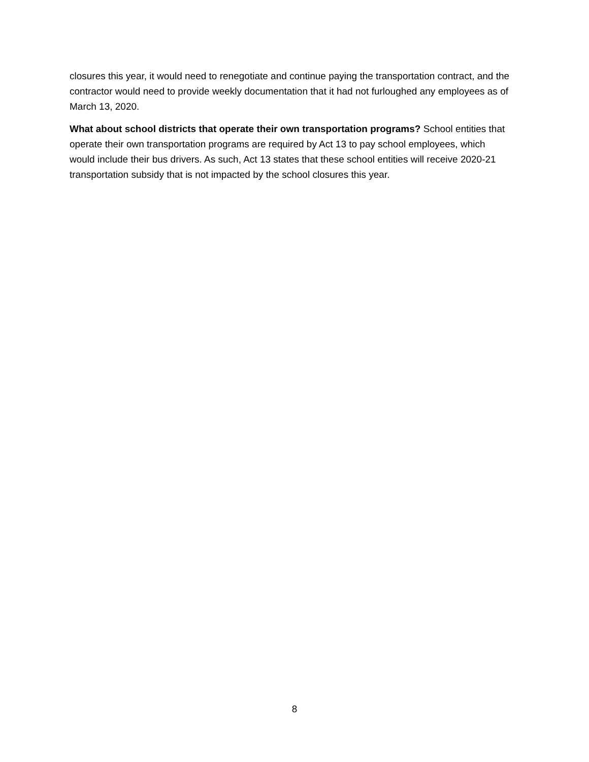closures this year, it would need to renegotiate and continue paying the transportation contract, and the contractor would need to provide weekly documentation that it had not furloughed any employees as of March 13, 2020.
What about school districts that operate their own transportation programs? School entities that operate their own transportation programs are required by Act 13 to pay school employees, which would include their bus drivers. As such, Act 13 states that these school entities will receive 2020-21 transportation subsidy that is not impacted by the school closures this year.
8